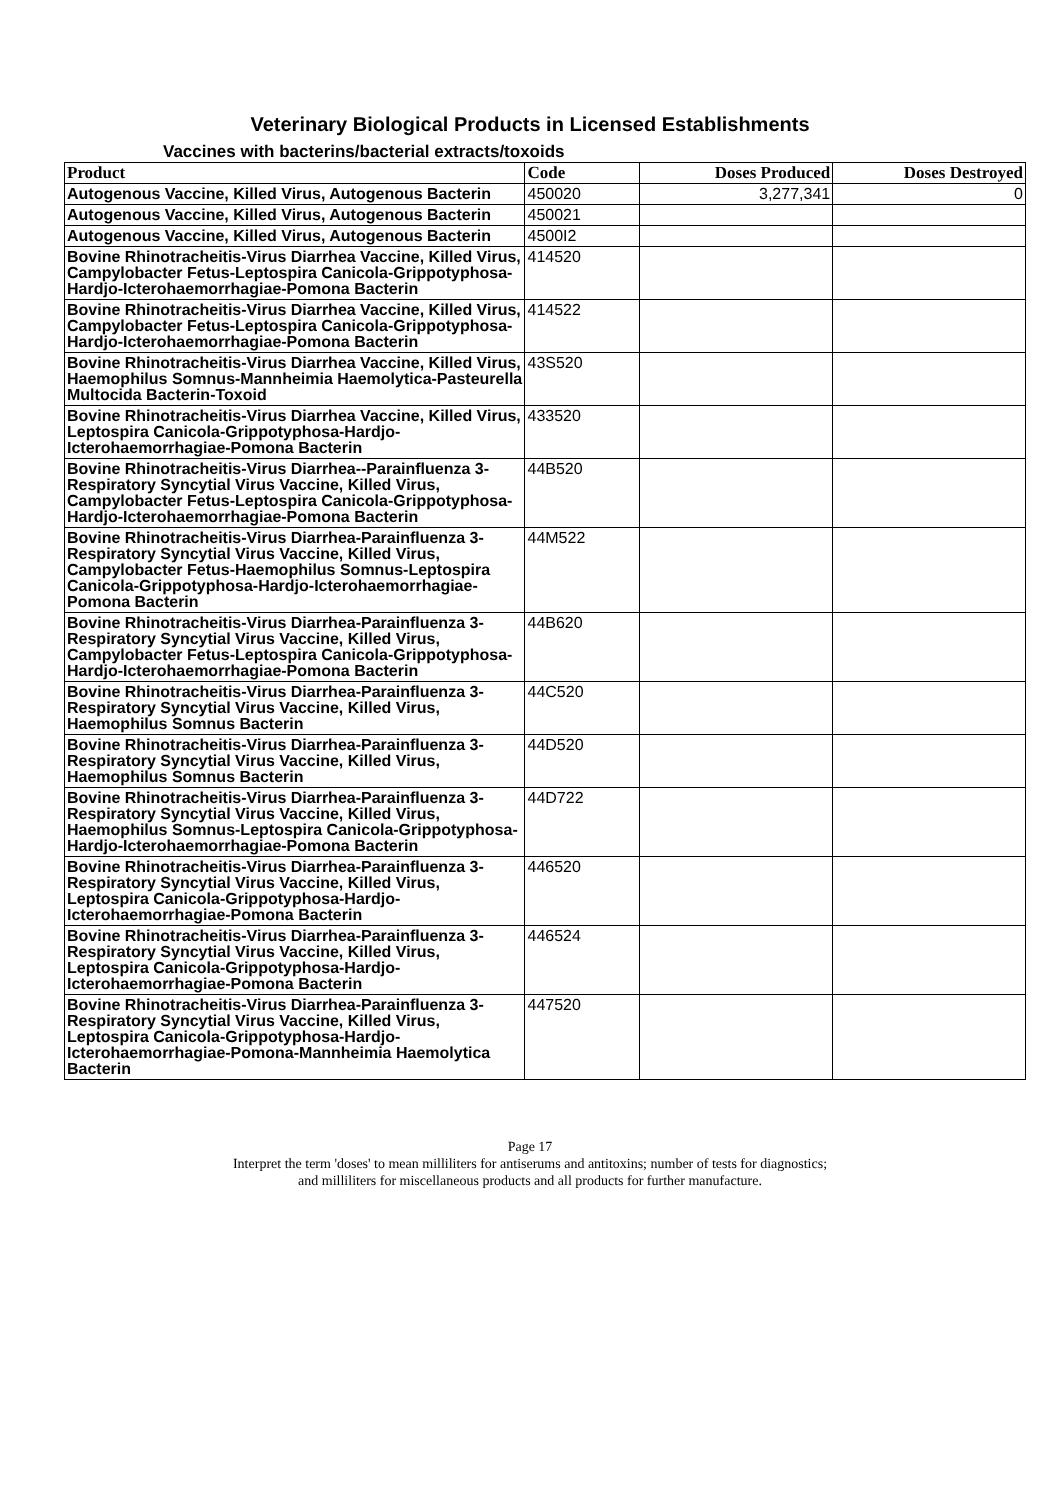Veterinary Biological Products in Licensed Establishments
Vaccines with bacterins/bacterial extracts/toxoids
| Product | Code | Doses Produced | Doses Destroyed |
| --- | --- | --- | --- |
| Autogenous Vaccine, Killed Virus, Autogenous Bacterin | 450020 | 3,277,341 | 0 |
| Autogenous Vaccine, Killed Virus, Autogenous Bacterin | 450021 | | |
| Autogenous Vaccine, Killed Virus, Autogenous Bacterin | 4500I2 | | |
| Bovine Rhinotracheitis-Virus Diarrhea Vaccine, Killed Virus, Campylobacter Fetus-Leptospira Canicola-Grippotyphosa-Hardjo-Icterohaemorrhagiae-Pomona Bacterin | 414520 | | |
| Bovine Rhinotracheitis-Virus Diarrhea Vaccine, Killed Virus, Campylobacter Fetus-Leptospira Canicola-Grippotyphosa-Hardjo-Icterohaemorrhagiae-Pomona Bacterin | 414522 | | |
| Bovine Rhinotracheitis-Virus Diarrhea Vaccine, Killed Virus, Haemophilus Somnus-Mannheimia Haemolytica-Pasteurella Multocida Bacterin-Toxoid | 43S520 | | |
| Bovine Rhinotracheitis-Virus Diarrhea Vaccine, Killed Virus, Leptospira Canicola-Grippotyphosa-Hardjo-Icterohaemorrhagiae-Pomona Bacterin | 433520 | | |
| Bovine Rhinotracheitis-Virus Diarrhea--Parainfluenza 3-Respiratory Syncytial Virus Vaccine, Killed Virus, Campylobacter Fetus-Leptospira Canicola-Grippotyphosa-Hardjo-Icterohaemorrhagiae-Pomona Bacterin | 44B520 | | |
| Bovine Rhinotracheitis-Virus Diarrhea-Parainfluenza 3-Respiratory Syncytial Virus Vaccine, Killed Virus, Campylobacter Fetus-Haemophilus Somnus-Leptospira Canicola-Grippotyphosa-Hardjo-Icterohaemorrhagiae-Pomona Bacterin | 44M522 | | |
| Bovine Rhinotracheitis-Virus Diarrhea-Parainfluenza 3-Respiratory Syncytial Virus Vaccine, Killed Virus, Campylobacter Fetus-Leptospira Canicola-Grippotyphosa-Hardjo-Icterohaemorrhagiae-Pomona Bacterin | 44B620 | | |
| Bovine Rhinotracheitis-Virus Diarrhea-Parainfluenza 3-Respiratory Syncytial Virus Vaccine, Killed Virus, Haemophilus Somnus Bacterin | 44C520 | | |
| Bovine Rhinotracheitis-Virus Diarrhea-Parainfluenza 3-Respiratory Syncytial Virus Vaccine, Killed Virus, Haemophilus Somnus Bacterin | 44D520 | | |
| Bovine Rhinotracheitis-Virus Diarrhea-Parainfluenza 3-Respiratory Syncytial Virus Vaccine, Killed Virus, Haemophilus Somnus-Leptospira Canicola-Grippotyphosa-Hardjo-Icterohaemorrhagiae-Pomona Bacterin | 44D722 | | |
| Bovine Rhinotracheitis-Virus Diarrhea-Parainfluenza 3-Respiratory Syncytial Virus Vaccine, Killed Virus, Leptospira Canicola-Grippotyphosa-Hardjo-Icterohaemorrhagiae-Pomona Bacterin | 446520 | | |
| Bovine Rhinotracheitis-Virus Diarrhea-Parainfluenza 3-Respiratory Syncytial Virus Vaccine, Killed Virus, Leptospira Canicola-Grippotyphosa-Hardjo-Icterohaemorrhagiae-Pomona Bacterin | 446524 | | |
| Bovine Rhinotracheitis-Virus Diarrhea-Parainfluenza 3-Respiratory Syncytial Virus Vaccine, Killed Virus, Leptospira Canicola-Grippotyphosa-Hardjo-Icterohaemorrhagiae-Pomona-Mannheimia Haemolytica Bacterin | 447520 | | |
Page 17
Interpret the term 'doses' to mean milliliters for antiserums and antitoxins; number of tests for diagnostics;
and milliliters for miscellaneous products and all products for further manufacture.